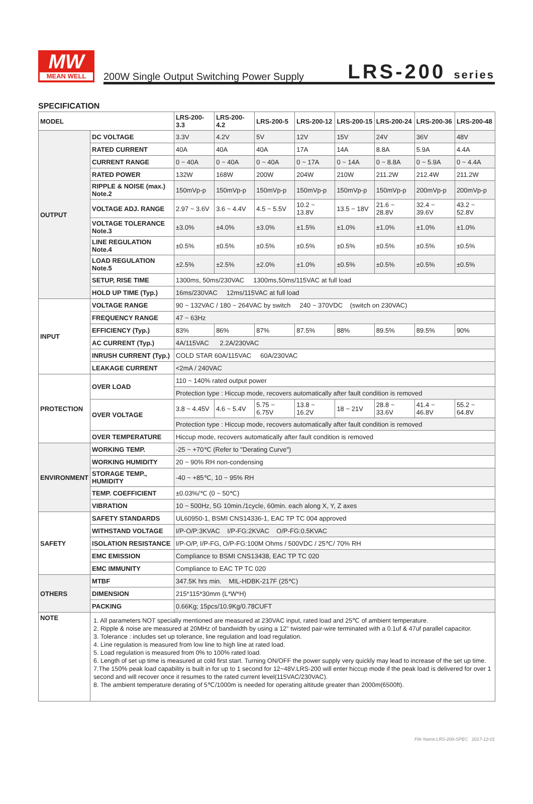MW
MEAN WELL
200W Single Output Switching Power Supply
LRS-200 series
SPECIFICATION
| MODEL | | LRS-200-3.3 | LRS-200-4.2 | LRS-200-5 | LRS-200-12 | LRS-200-15 | LRS-200-24 | LRS-200-36 | LRS-200-48 |
| --- | --- | --- | --- | --- | --- | --- | --- | --- | --- |
| OUTPUT | DC VOLTAGE | 3.3V | 4.2V | 5V | 12V | 15V | 24V | 36V | 48V |
| | RATED CURRENT | 40A | 40A | 40A | 17A | 14A | 8.8A | 5.9A | 4.4A |
| | CURRENT RANGE | 0 ~ 40A | 0 ~ 40A | 0 ~ 40A | 0 ~ 17A | 0 ~ 14A | 0 ~ 8.8A | 0 ~ 5.9A | 0 ~ 4.4A |
| | RATED POWER | 132W | 168W | 200W | 204W | 210W | 211.2W | 212.4W | 211.2W |
| | RIPPLE & NOISE (max.) Note.2 | 150mVp-p | 150mVp-p | 150mVp-p | 150mVp-p | 150mVp-p | 150mVp-p | 200mVp-p | 200mVp-p |
| | VOLTAGE ADJ. RANGE | 2.97 ~ 3.6V | 3.6 ~ 4.4V | 4.5 ~ 5.5V | 10.2 ~ 13.8V | 13.5 ~ 18V | 21.6 ~ 28.8V | 32.4 ~ 39.6V | 43.2 ~ 52.8V |
| | VOLTAGE TOLERANCE Note.3 | ±3.0% | ±4.0% | ±3.0% | ±1.5% | ±1.0% | ±1.0% | ±1.0% | ±1.0% |
| | LINE REGULATION Note.4 | ±0.5% | ±0.5% | ±0.5% | ±0.5% | ±0.5% | ±0.5% | ±0.5% | ±0.5% |
| | LOAD REGULATION Note.5 | ±2.5% | ±2.5% | ±2.0% | ±1.0% | ±0.5% | ±0.5% | ±0.5% | ±0.5% |
| | SETUP, RISE TIME | 1300ms, 50ms/230VAC 1300ms,50ms/115VAC at full load | | | | | | | |
| | HOLD UP TIME (Typ.) | 16ms/230VAC 12ms/115VAC at full load | | | | | | | |
| INPUT | VOLTAGE RANGE | 90 ~ 132VAC / 180 ~ 264VAC by switch 240 ~ 370VDC (switch on 230VAC) | | | | | | | |
| | FREQUENCY RANGE | 47 ~ 63Hz | | | | | | | |
| | EFFICIENCY (Typ.) | 83% | 86% | 87% | 87.5% | 88% | 89.5% | 89.5% | 90% |
| | AC CURRENT (Typ.) | 4A/115VAC 2.2A/230VAC | | | | | | | |
| | INRUSH CURRENT (Typ.) | COLD STAR 60A/115VAC 60A/230VAC | | | | | | | |
| | LEAKAGE CURRENT | <2mA / 240VAC | | | | | | | |
| PROTECTION | OVER LOAD | 110 ~ 140% rated output power | | | | | | | |
| | | Protection type : Hiccup mode, recovers automatically after fault condition is removed | | | | | | | |
| | OVER VOLTAGE | 3.8 ~ 4.45V | 4.6 ~ 5.4V | 5.75 ~ 6.75V | 13.8 ~ 16.2V | 18 ~ 21V | 28.8 ~ 33.6V | 41.4 ~ 46.8V | 55.2 ~ 64.8V |
| | | Protection type : Hiccup mode, recovers automatically after fault condition is removed | | | | | | | |
| | OVER TEMPERATURE | Hiccup mode, recovers automatically after fault condition is removed | | | | | | | |
| ENVIRONMENT | WORKING TEMP. | -25 ~ +70℃ (Refer to "Derating Curve") | | | | | | | |
| | WORKING HUMIDITY | 20 ~ 90% RH non-condensing | | | | | | | |
| | STORAGE TEMP., HUMIDITY | -40 ~ +85℃, 10 ~ 95% RH | | | | | | | |
| | TEMP. COEFFICIENT | ±0.03%/℃ (0 ~ 50℃) | | | | | | | |
| | VIBRATION | 10 ~ 500Hz, 5G 10min./1cycle, 60min. each along X, Y, Z axes | | | | | | | |
| SAFETY | SAFETY STANDARDS | UL60950-1, BSMI CNS14336-1, EAC TP TC 004 approved | | | | | | | |
| | WITHSTAND VOLTAGE | I/P-O/P:3KVAC I/P-FG:2KVAC O/P-FG:0.5KVAC | | | | | | | |
| | ISOLATION RESISTANCE | I/P-O/P, I/P-FG, O/P-FG:100M Ohms / 500VDC / 25℃/ 70% RH | | | | | | | |
| | EMC EMISSION | Compliance to BSMI CNS13438, EAC TP TC 020 | | | | | | | |
| | EMC IMMUNITY | Compliance to EAC TP TC 020 | | | | | | | |
| OTHERS | MTBF | 347.5K hrs min. MIL-HDBK-217F (25℃) | | | | | | | |
| | DIMENSION | 215*115*30mm (L*W*H) | | | | | | | |
| | PACKING | 0.66Kg; 15pcs/10.9Kg/0.78CUFT | | | | | | | |
| NOTE | 1. All parameters NOT specially mentioned are measured at 230VAC input, rated load and 25℃ of ambient temperature. 2. Ripple & noise are measured at 20MHz of bandwidth by using a 12" twisted pair-wire terminated with a 0.1uf & 47uf parallel capacitor. 3. Tolerance : includes set up tolerance, line regulation and load regulation. 4. Line regulation is measured from low line to high line at rated load. 5. Load regulation is measured from 0% to 100% rated load. 6. Length of set up time is measured at cold first start. Turning ON/OFF the power supply very quickly may lead to increase of the set up time. 7.The 150% peak load capability is built in for up to 1 second for 12~48V.LRS-200 will enter hiccup mode if the peak load is delivered for over 1 second and will recover once it resumes to the rated current level(115VAC/230VAC). 8. The ambient temperature derating of 5℃/1000m is needed for operating altitude greater than 2000m(6500ft). | | | | | | | | |
File Name:LRS-200-SPEC 2017-12-01